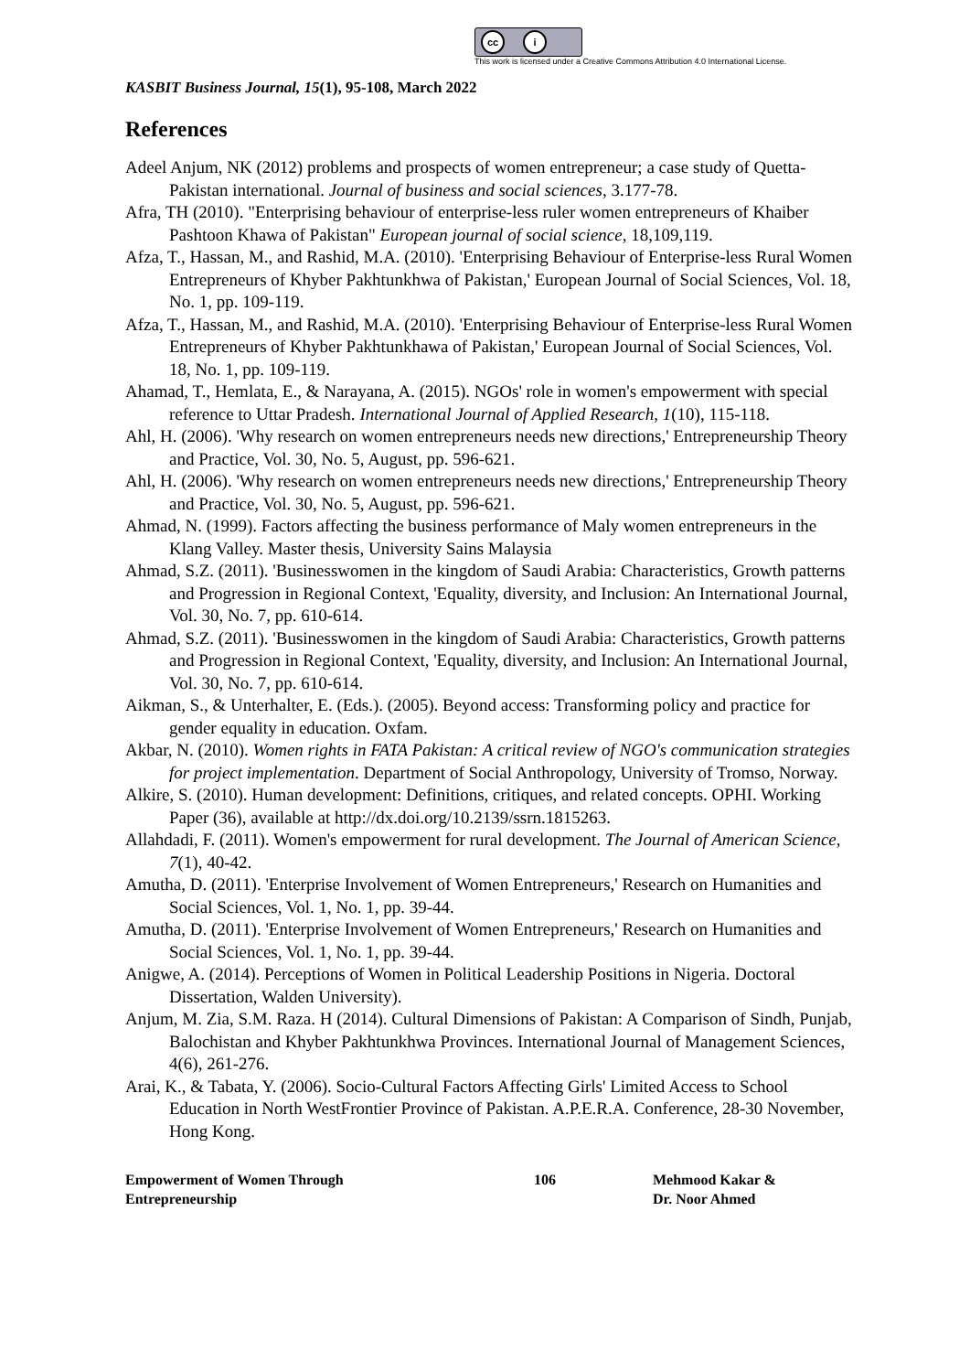cc i
This work is licensed under a Creative Commons Attribution 4.0 International License.
KASBIT Business Journal, 15(1), 95-108, March 2022
References
Adeel Anjum, NK (2012) problems and prospects of women entrepreneur; a case study of Quetta-Pakistan international. Journal of business and social sciences, 3.177-78.
Afra, TH (2010). "Enterprising behaviour of enterprise-less ruler women entrepreneurs of Khaiber Pashtoon Khawa of Pakistan" European journal of social science, 18,109,119.
Afza, T., Hassan, M., and Rashid, M.A. (2010). 'Enterprising Behaviour of Enterprise-less Rural Women Entrepreneurs of Khyber Pakhtunkhwa of Pakistan,' European Journal of Social Sciences, Vol. 18, No. 1, pp. 109-119.
Afza, T., Hassan, M., and Rashid, M.A. (2010). 'Enterprising Behaviour of Enterprise-less Rural Women Entrepreneurs of Khyber Pakhtunkhawa of Pakistan,' European Journal of Social Sciences, Vol. 18, No. 1, pp. 109-119.
Ahamad, T., Hemlata, E., & Narayana, A. (2015). NGOs' role in women's empowerment with special reference to Uttar Pradesh. International Journal of Applied Research, 1(10), 115-118.
Ahl, H. (2006). 'Why research on women entrepreneurs needs new directions,' Entrepreneurship Theory and Practice, Vol. 30, No. 5, August, pp. 596-621.
Ahl, H. (2006). 'Why research on women entrepreneurs needs new directions,' Entrepreneurship Theory and Practice, Vol. 30, No. 5, August, pp. 596-621.
Ahmad, N. (1999). Factors affecting the business performance of Maly women entrepreneurs in the Klang Valley. Master thesis, University Sains Malaysia
Ahmad, S.Z. (2011). 'Businesswomen in the kingdom of Saudi Arabia: Characteristics, Growth patterns and Progression in Regional Context, 'Equality, diversity, and Inclusion: An International Journal, Vol. 30, No. 7, pp. 610-614.
Ahmad, S.Z. (2011). 'Businesswomen in the kingdom of Saudi Arabia: Characteristics, Growth patterns and Progression in Regional Context, 'Equality, diversity, and Inclusion: An International Journal, Vol. 30, No. 7, pp. 610-614.
Aikman, S., & Unterhalter, E. (Eds.). (2005). Beyond access: Transforming policy and practice for gender equality in education. Oxfam.
Akbar, N. (2010). Women rights in FATA Pakistan: A critical review of NGO's communication strategies for project implementation. Department of Social Anthropology, University of Tromso, Norway.
Alkire, S. (2010). Human development: Definitions, critiques, and related concepts. OPHI. Working Paper (36), available at http://dx.doi.org/10.2139/ssrn.1815263.
Allahdadi, F. (2011). Women's empowerment for rural development. The Journal of American Science, 7(1), 40-42.
Amutha, D. (2011). 'Enterprise Involvement of Women Entrepreneurs,' Research on Humanities and Social Sciences, Vol. 1, No. 1, pp. 39-44.
Amutha, D. (2011). 'Enterprise Involvement of Women Entrepreneurs,' Research on Humanities and Social Sciences, Vol. 1, No. 1, pp. 39-44.
Anigwe, A. (2014). Perceptions of Women in Political Leadership Positions in Nigeria. Doctoral Dissertation, Walden University).
Anjum, M. Zia, S.M. Raza. H (2014). Cultural Dimensions of Pakistan: A Comparison of Sindh, Punjab, Balochistan and Khyber Pakhtunkhwa Provinces. International Journal of Management Sciences, 4(6), 261-276.
Arai, K., & Tabata, Y. (2006). Socio-Cultural Factors Affecting Girls' Limited Access to School Education in North WestFrontier Province of Pakistan. A.P.E.R.A. Conference, 28-30 November, Hong Kong.
Empowerment of Women Through
Entrepreneurship
106 Mehmood Kakar &
Dr. Noor Ahmed